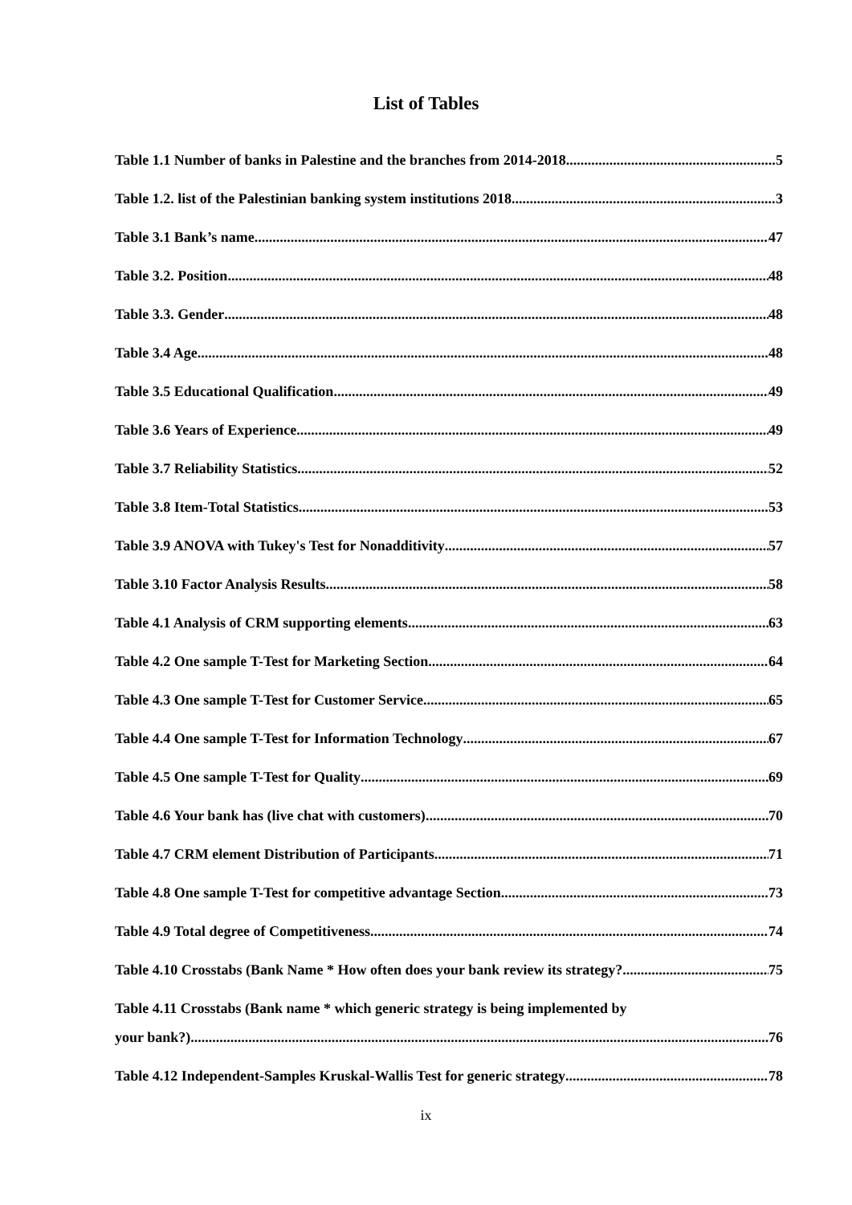List of Tables
Table 1.1 Number of banks in Palestine and the branches from 2014-2018 5
Table 1.2. list of the Palestinian banking system institutions 2018 3
Table 3.1 Bank’s name 47
Table 3.2. Position 48
Table 3.3. Gender 48
Table 3.4 Age 48
Table 3.5 Educational Qualification 49
Table 3.6 Years of Experience 49
Table 3.7 Reliability Statistics 52
Table 3.8 Item-Total Statistics 53
Table 3.9 ANOVA with Tukey's Test for Nonadditivity 57
Table 3.10 Factor Analysis Results 58
Table 4.1 Analysis of CRM supporting elements 63
Table 4.2 One sample T-Test for Marketing Section 64
Table 4.3 One sample T-Test for Customer Service 65
Table 4.4 One sample T-Test for Information Technology 67
Table 4.5 One sample T-Test for Quality 69
Table 4.6 Your bank has (live chat with customers) 70
Table 4.7 CRM element Distribution of Participants 71
Table 4.8 One sample T-Test for competitive advantage Section 73
Table 4.9 Total degree of Competitiveness 74
Table 4.10 Crosstabs (Bank Name * How often does your bank review its strategy? 75
Table 4.11 Crosstabs (Bank name * which generic strategy is being implemented by
your bank?) 76
Table 4.12 Independent-Samples Kruskal-Wallis Test for generic strategy 78
ix